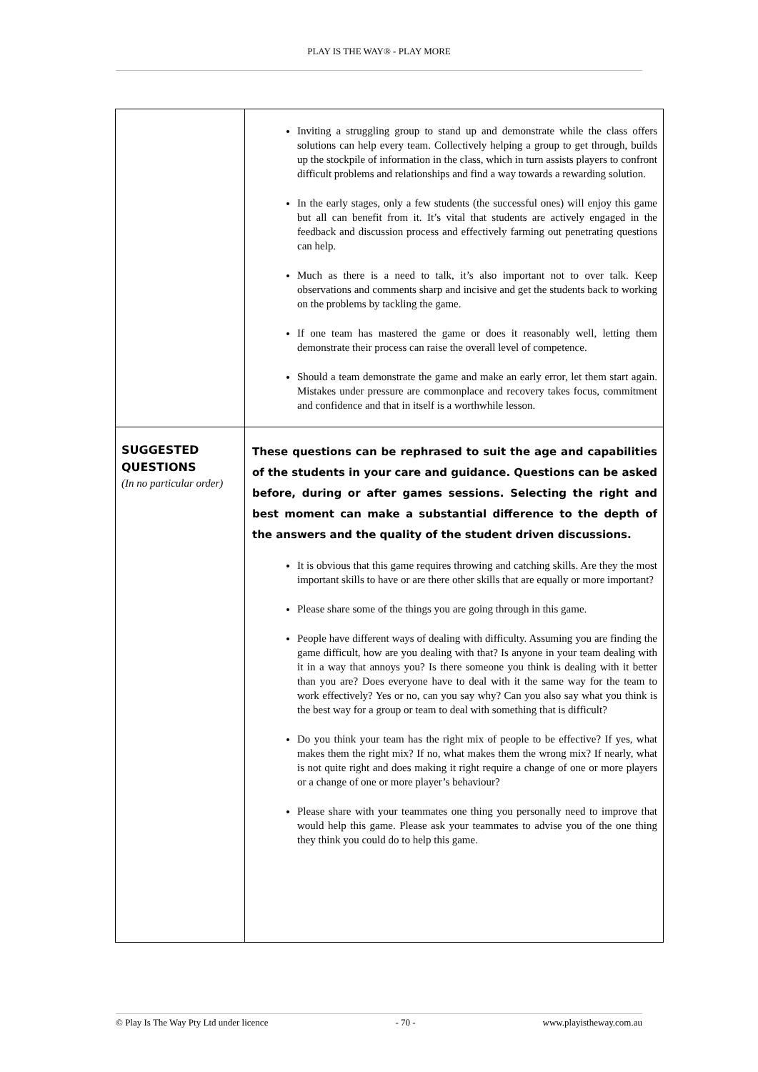PLAY IS THE WAY® - PLAY MORE
| | Inviting a struggling group to stand up and demonstrate while the class offers solutions can help every team. Collectively helping a group to get through, builds up the stockpile of information in the class, which in turn assists players to confront difficult problems and relationships and find a way towards a rewarding solution. In the early stages, only a few students (the successful ones) will enjoy this game but all can benefit from it. It’s vital that students are actively engaged in the feedback and discussion process and effectively farming out penetrating questions can help. Much as there is a need to talk, it’s also important not to over talk. Keep observations and comments sharp and incisive and get the students back to working on the problems by tackling the game. If one team has mastered the game or does it reasonably well, letting them demonstrate their process can raise the overall level of competence. Should a team demonstrate the game and make an early error, let them start again. Mistakes under pressure are commonplace and recovery takes focus, commitment and confidence and that in itself is a worthwhile lesson. |
| SUGGESTED QUESTIONS (In no particular order) | These questions can be rephrased to suit the age and capabilities of the students in your care and guidance. Questions can be asked before, during or after games sessions. Selecting the right and best moment can make a substantial difference to the depth of the answers and the quality of the student driven discussions. It is obvious that this game requires throwing and catching skills. Are they the most important skills to have or are there other skills that are equally or more important? Please share some of the things you are going through in this game. People have different ways of dealing with difficulty. Assuming you are finding the game difficult, how are you dealing with that? Is anyone in your team dealing with it in a way that annoys you? Is there someone you think is dealing with it better than you are? Does everyone have to deal with it the same way for the team to work effectively? Yes or no, can you say why? Can you also say what you think is the best way for a group or team to deal with something that is difficult? Do you think your team has the right mix of people to be effective? If yes, what makes them the right mix? If no, what makes them the wrong mix? If nearly, what is not quite right and does making it right require a change of one or more players or a change of one or more player’s behaviour? Please share with your teammates one thing you personally need to improve that would help this game. Please ask your teammates to advise you of the one thing they think you could do to help this game. |
© Play Is The Way Pty Ltd under licence - 70 - www.playistheway.com.au